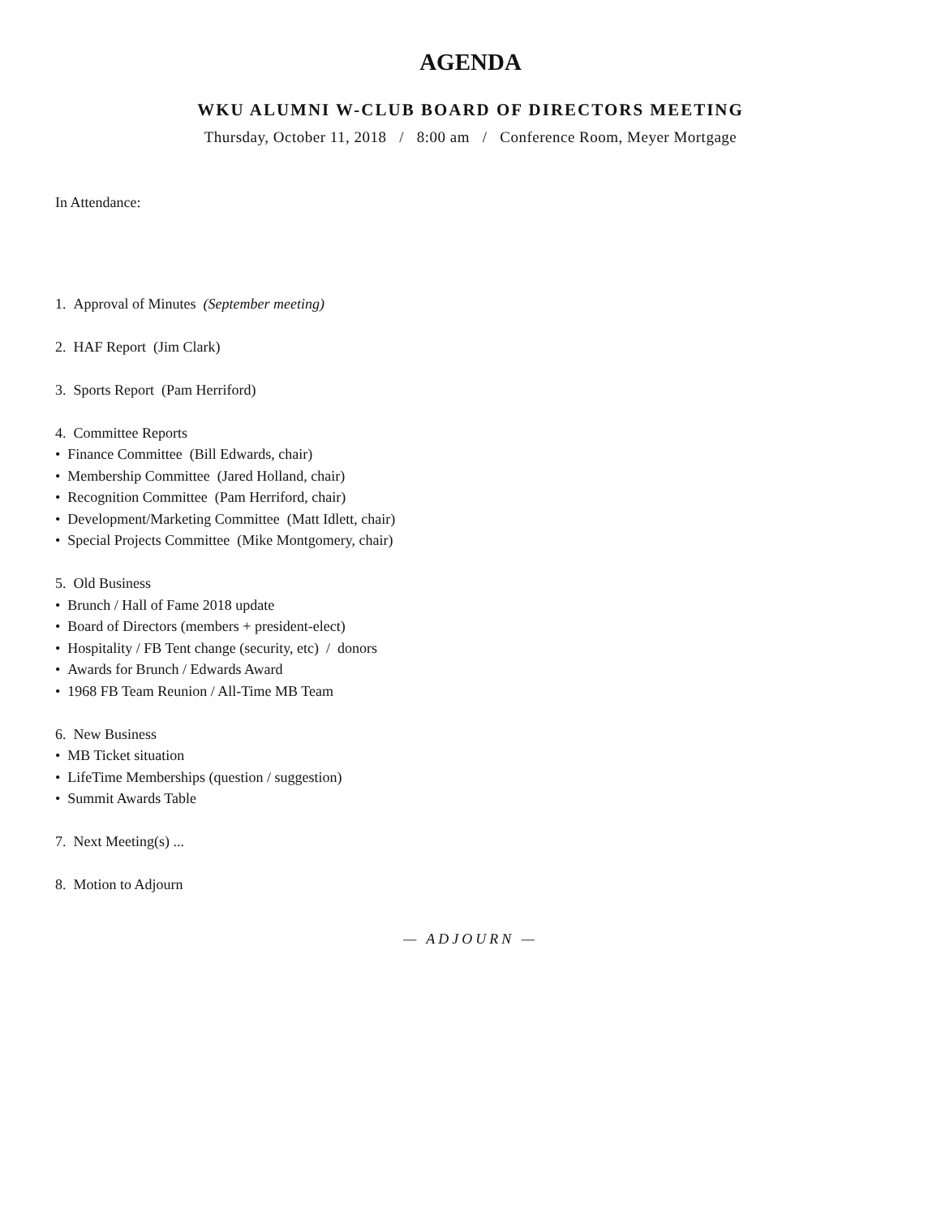AGENDA
WKU ALUMNI W-CLUB BOARD OF DIRECTORS MEETING
Thursday, October 11, 2018 / 8:00 am / Conference Room, Meyer Mortgage
In Attendance:
1. Approval of Minutes (September meeting)
2. HAF Report (Jim Clark)
3. Sports Report (Pam Herriford)
4. Committee Reports
• Finance Committee (Bill Edwards, chair)
• Membership Committee (Jared Holland, chair)
• Recognition Committee (Pam Herriford, chair)
• Development/Marketing Committee (Matt Idlett, chair)
• Special Projects Committee (Mike Montgomery, chair)
5. Old Business
• Brunch / Hall of Fame 2018 update
• Board of Directors (members + president-elect)
• Hospitality / FB Tent change (security, etc) / donors
• Awards for Brunch / Edwards Award
• 1968 FB Team Reunion / All-Time MB Team
6. New Business
• MB Ticket situation
• LifeTime Memberships (question / suggestion)
• Summit Awards Table
7. Next Meeting(s) ...
8. Motion to Adjourn
— ADJOURN —